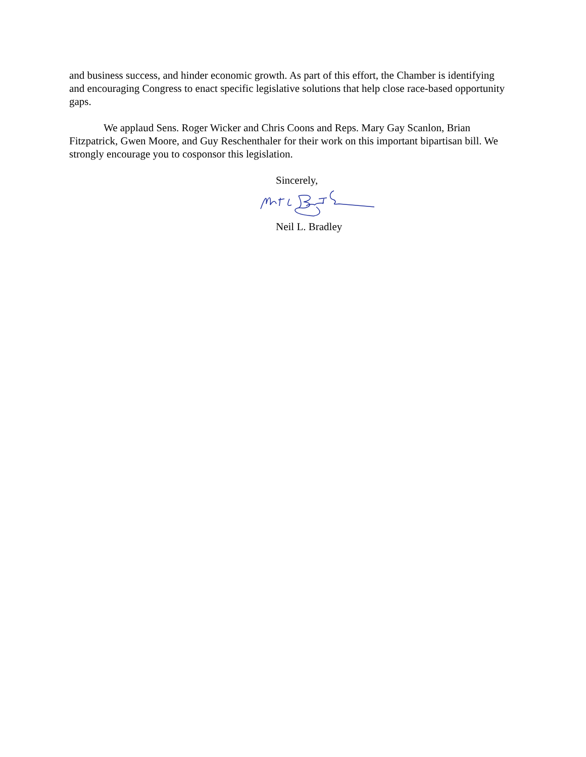and business success, and hinder economic growth. As part of this effort, the Chamber is identifying and encouraging Congress to enact specific legislative solutions that help close race-based opportunity gaps.
We applaud Sens. Roger Wicker and Chris Coons and Reps. Mary Gay Scanlon, Brian Fitzpatrick, Gwen Moore, and Guy Reschenthaler for their work on this important bipartisan bill. We strongly encourage you to cosponsor this legislation.
Sincerely,
Neil L. Bradley